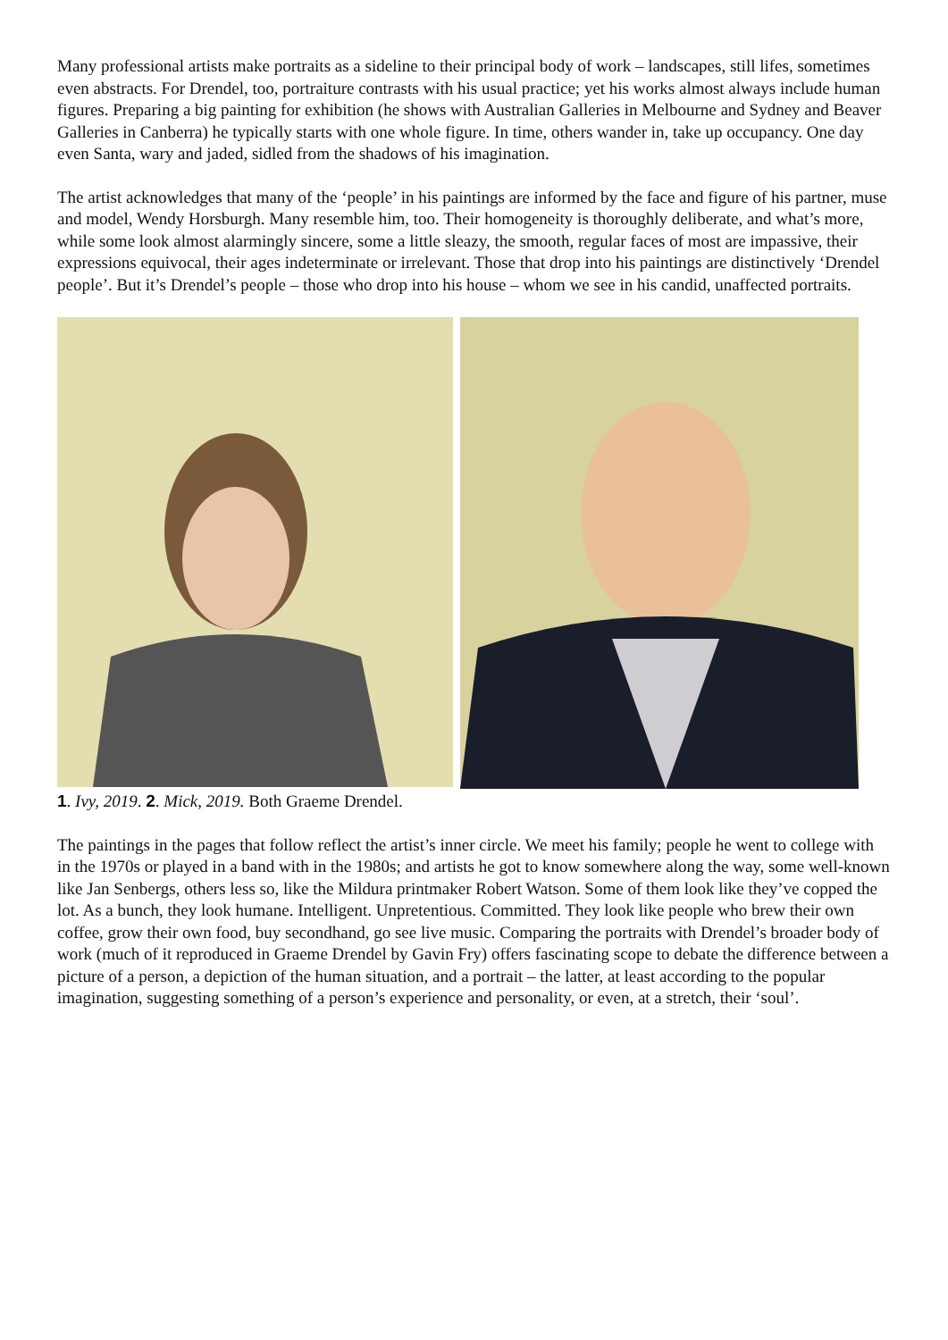Many professional artists make portraits as a sideline to their principal body of work – landscapes, still lifes, sometimes even abstracts. For Drendel, too, portraiture contrasts with his usual practice; yet his works almost always include human figures. Preparing a big painting for exhibition (he shows with Australian Galleries in Melbourne and Sydney and Beaver Galleries in Canberra) he typically starts with one whole figure. In time, others wander in, take up occupancy. One day even Santa, wary and jaded, sidled from the shadows of his imagination.
The artist acknowledges that many of the ‘people’ in his paintings are informed by the face and figure of his partner, muse and model, Wendy Horsburgh. Many resemble him, too. Their homogeneity is thoroughly deliberate, and what’s more, while some look almost alarmingly sincere, some a little sleazy, the smooth, regular faces of most are impassive, their expressions equivocal, their ages indeterminate or irrelevant. Those that drop into his paintings are distinctively ‘Drendel people’. But it’s Drendel’s people – those who drop into his house – whom we see in his candid, unaffected portraits.
1. Ivy, 2019. 2. Mick, 2019. Both Graeme Drendel.
The paintings in the pages that follow reflect the artist’s inner circle. We meet his family; people he went to college with in the 1970s or played in a band with in the 1980s; and artists he got to know somewhere along the way, some well-known like Jan Senbergs, others less so, like the Mildura printmaker Robert Watson. Some of them look like they’ve copped the lot. As a bunch, they look humane. Intelligent. Unpretentious. Committed. They look like people who brew their own coffee, grow their own food, buy secondhand, go see live music. Comparing the portraits with Drendel’s broader body of work (much of it reproduced in Graeme Drendel by Gavin Fry) offers fascinating scope to debate the difference between a picture of a person, a depiction of the human situation, and a portrait – the latter, at least according to the popular imagination, suggesting something of a person’s experience and personality, or even, at a stretch, their ‘soul’.